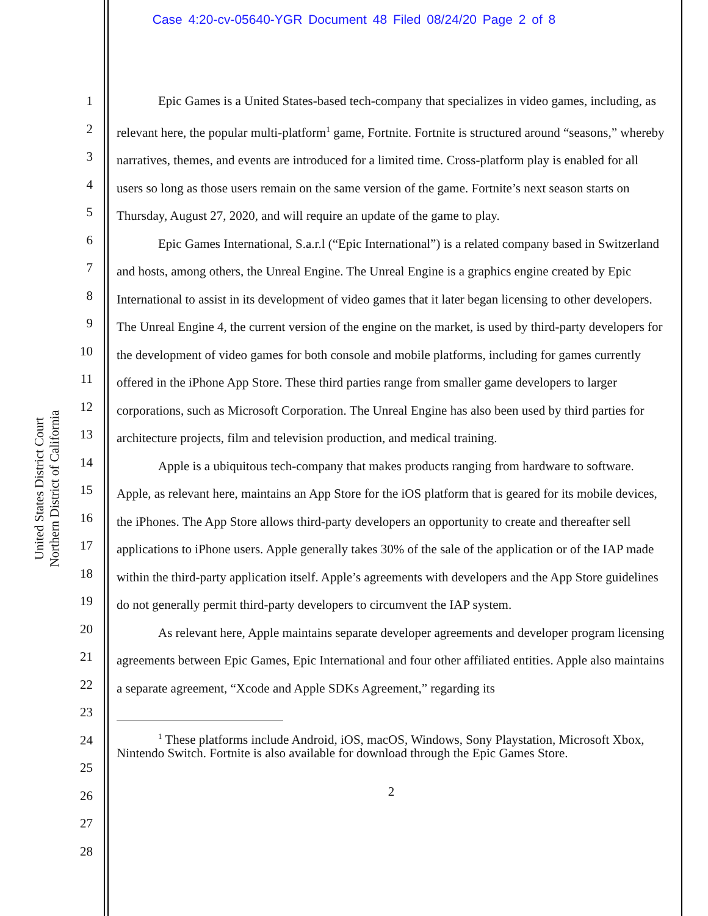Case 4:20-cv-05640-YGR Document 48 Filed 08/24/20 Page 2 of 8
United States District Court
Northern District of California
1
2
3
4
5
6
7
8
9
10
11
12
13
14
15
16
17
18
19
20
21
22
23
24
25
26
27
28
Epic Games is a United States-based tech-company that specializes in video games, including, as relevant here, the popular multi-platform<sup>1</sup> game, Fortnite. Fortnite is structured around “seasons,” whereby narratives, themes, and events are introduced for a limited time. Cross-platform play is enabled for all users so long as those users remain on the same version of the game. Fortnite’s next season starts on Thursday, August 27, 2020, and will require an update of the game to play.
Epic Games International, S.a.r.l (“Epic International”) is a related company based in Switzerland and hosts, among others, the Unreal Engine. The Unreal Engine is a graphics engine created by Epic International to assist in its development of video games that it later began licensing to other developers. The Unreal Engine 4, the current version of the engine on the market, is used by third-party developers for the development of video games for both console and mobile platforms, including for games currently offered in the iPhone App Store. These third parties range from smaller game developers to larger corporations, such as Microsoft Corporation. The Unreal Engine has also been used by third parties for architecture projects, film and television production, and medical training.
Apple is a ubiquitous tech-company that makes products ranging from hardware to software. Apple, as relevant here, maintains an App Store for the iOS platform that is geared for its mobile devices, the iPhones. The App Store allows third-party developers an opportunity to create and thereafter sell applications to iPhone users. Apple generally takes 30% of the sale of the application or of the IAP made within the third-party application itself. Apple’s agreements with developers and the App Store guidelines do not generally permit third-party developers to circumvent the IAP system.
As relevant here, Apple maintains separate developer agreements and developer program licensing agreements between Epic Games, Epic International and four other affiliated entities. Apple also maintains a separate agreement, “Xcode and Apple SDKs Agreement,” regarding its
<sup>1</sup> These platforms include Android, iOS, macOS, Windows, Sony Playstation, Microsoft Xbox, Nintendo Switch. Fortnite is also available for download through the Epic Games Store.
2